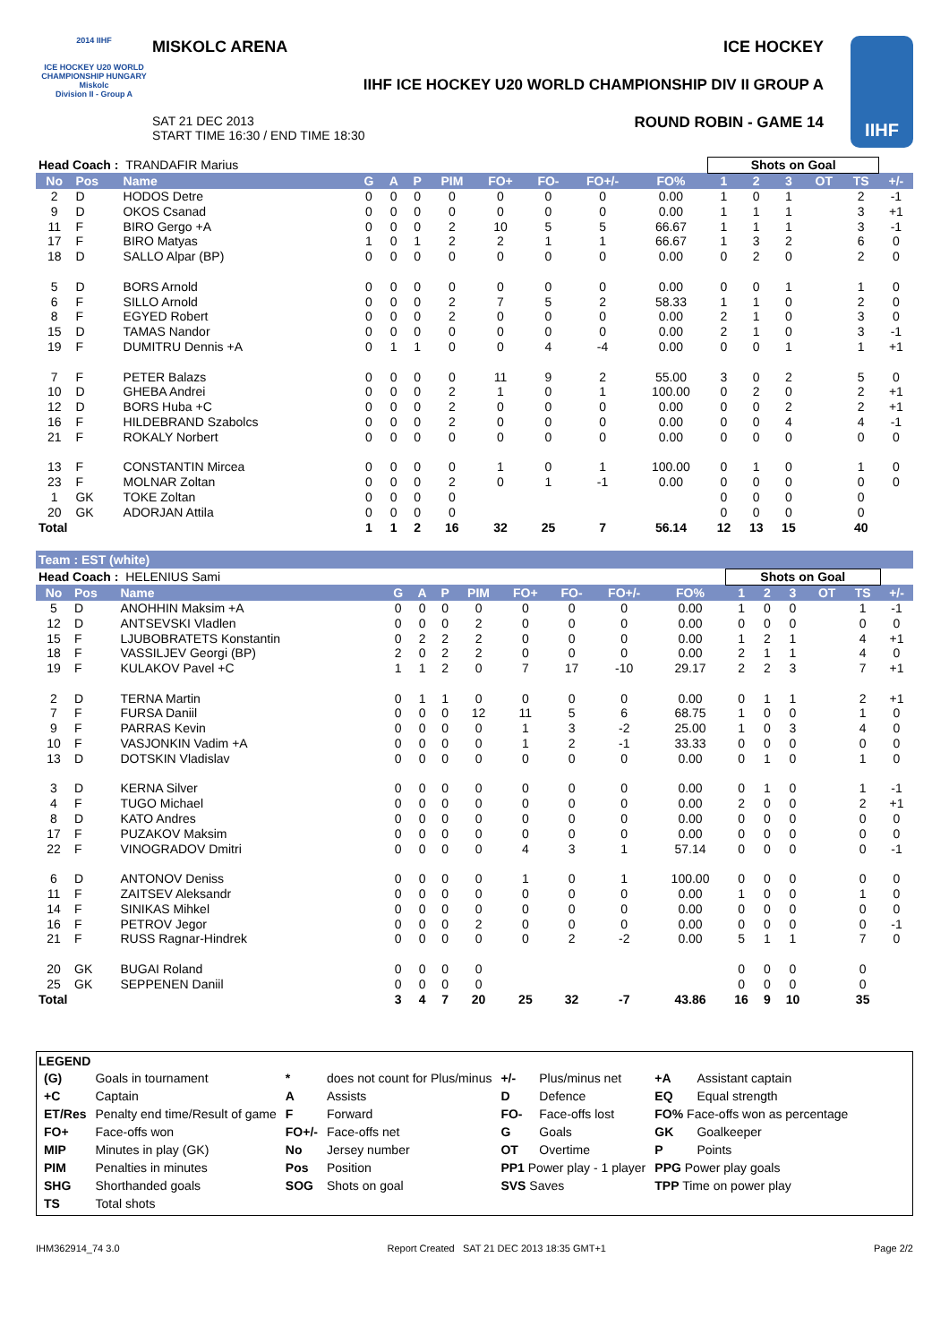2014 IIHF
ICE HOCKEY U20 WORLD CHAMPIONSHIP HUNGARY Miskolc
Division II - Group A
MISKOLC ARENA ICE HOCKEY
IIHF ICE HOCKEY U20 WORLD CHAMPIONSHIP DIV II GROUP A
SAT 21 DEC 2013
START TIME 16:30 / END TIME 18:30
ROUND ROBIN - GAME 14
IIHF
| Head Coach : TRANDAFIR Marius | | | | | | | | | | | Shots on Goal | | | | | |
| No | Pos | Name | G | A | P | PIM | FO+ | FO- | FO+/- | FO% | 1 | 2 | 3 | OT | TS | +/- |
| 2 | D | HODOS Detre | 0 | 0 | 0 | 0 | 0 | 0 | 0 | 0.00 | 1 | 0 | 1 | | 2 | -1 |
| 9 | D | OKOS Csanad | 0 | 0 | 0 | 0 | 0 | 0 | 0 | 0.00 | 1 | 1 | 1 | | 3 | +1 |
| 11 | F | BIRO Gergo +A | 0 | 0 | 0 | 2 | 10 | 5 | 5 | 66.67 | 1 | 1 | 1 | | 3 | -1 |
| 17 | F | BIRO Matyas | 1 | 0 | 1 | 2 | 2 | 1 | 1 | 66.67 | 1 | 3 | 2 | | 6 | 0 |
| 18 | D | SALLO Alpar (BP) | 0 | 0 | 0 | 0 | 0 | 0 | 0 | 0.00 | 0 | 2 | 0 | | 2 | 0 |
| 5 | D | BORS Arnold | 0 | 0 | 0 | 0 | 0 | 0 | 0 | 0.00 | 0 | 0 | 1 | | 1 | 0 |
| 6 | F | SILLO Arnold | 0 | 0 | 0 | 2 | 7 | 5 | 2 | 58.33 | 1 | 1 | 0 | | 2 | 0 |
| 8 | F | EGYED Robert | 0 | 0 | 0 | 2 | 0 | 0 | 0 | 0.00 | 2 | 1 | 0 | | 3 | 0 |
| 15 | D | TAMAS Nandor | 0 | 0 | 0 | 0 | 0 | 0 | 0 | 0.00 | 2 | 1 | 0 | | 3 | -1 |
| 19 | F | DUMITRU Dennis +A | 0 | 1 | 1 | 0 | 0 | 4 | -4 | 0.00 | 0 | 0 | 1 | | 1 | +1 |
| 7 | F | PETER Balazs | 0 | 0 | 0 | 0 | 11 | 9 | 2 | 55.00 | 3 | 0 | 2 | | 5 | 0 |
| 10 | D | GHEBA Andrei | 0 | 0 | 0 | 2 | 1 | 0 | 1 | 100.00 | 0 | 2 | 0 | | 2 | +1 |
| 12 | D | BORS Huba +C | 0 | 0 | 0 | 2 | 0 | 0 | 0 | 0.00 | 0 | 0 | 2 | | 2 | +1 |
| 16 | F | HILDEBRAND Szabolcs | 0 | 0 | 0 | 2 | 0 | 0 | 0 | 0.00 | 0 | 0 | 4 | | 4 | -1 |
| 21 | F | ROKALY Norbert | 0 | 0 | 0 | 0 | 0 | 0 | 0 | 0.00 | 0 | 0 | 0 | | 0 | 0 |
| 13 | F | CONSTANTIN Mircea | 0 | 0 | 0 | 0 | 1 | 0 | 1 | 100.00 | 0 | 1 | 0 | | 1 | 0 |
| 23 | F | MOLNAR Zoltan | 0 | 0 | 0 | 2 | 0 | 1 | -1 | 0.00 | 0 | 0 | 0 | | 0 | 0 |
| 1 | GK | TOKE Zoltan | 0 | 0 | 0 | 0 | | | | | 0 | 0 | 0 | | 0 | |
| 20 | GK | ADORJAN Attila | 0 | 0 | 0 | 0 | | | | | 0 | 0 | 0 | | 0 | |
| Total | | | 1 | 1 | 2 | 16 | 32 | 25 | 7 | 56.14 | 12 | 13 | 15 | | 40 | |
Team : EST (white)
| Head Coach : HELENIUS Sami | | | | | | | | | | | Shots on Goal | | | | | |
| No | Pos | Name | G | A | P | PIM | FO+ | FO- | FO+/- | FO% | 1 | 2 | 3 | OT | TS | +/- |
| 5 | D | ANOHHIN Maksim +A | 0 | 0 | 0 | 0 | 0 | 0 | 0 | 0.00 | 1 | 0 | 0 | | 1 | -1 |
| 12 | D | ANTSEVSKI Vladlen | 0 | 0 | 0 | 2 | 0 | 0 | 0 | 0.00 | 0 | 0 | 0 | | 0 | 0 |
| 15 | F | LJUBOBRATETS Konstantin | 0 | 2 | 2 | 2 | 0 | 0 | 0 | 0.00 | 1 | 2 | 1 | | 4 | +1 |
| 18 | F | VASSILJEV Georgi (BP) | 2 | 0 | 2 | 2 | 0 | 0 | 0 | 0.00 | 2 | 1 | 1 | | 4 | 0 |
| 19 | F | KULAKOV Pavel +C | 1 | 1 | 2 | 0 | 7 | 17 | -10 | 29.17 | 2 | 2 | 3 | | 7 | +1 |
| 2 | D | TERNA Martin | 0 | 1 | 1 | 0 | 0 | 0 | 0 | 0.00 | 0 | 1 | 1 | | 2 | +1 |
| 7 | F | FURSA Daniil | 0 | 0 | 0 | 12 | 11 | 5 | 6 | 68.75 | 1 | 0 | 0 | | 1 | 0 |
| 9 | F | PARRAS Kevin | 0 | 0 | 0 | 0 | 1 | 3 | -2 | 25.00 | 1 | 0 | 3 | | 4 | 0 |
| 10 | F | VASJONKIN Vadim +A | 0 | 0 | 0 | 0 | 1 | 2 | -1 | 33.33 | 0 | 0 | 0 | | 0 | 0 |
| 13 | D | DOTSKIN Vladislav | 0 | 0 | 0 | 0 | 0 | 0 | 0 | 0.00 | 0 | 1 | 0 | | 1 | 0 |
| 3 | D | KERNA Silver | 0 | 0 | 0 | 0 | 0 | 0 | 0 | 0.00 | 0 | 1 | 0 | | 1 | -1 |
| 4 | F | TUGO Michael | 0 | 0 | 0 | 0 | 0 | 0 | 0 | 0.00 | 2 | 0 | 0 | | 2 | +1 |
| 8 | D | KATO Andres | 0 | 0 | 0 | 0 | 0 | 0 | 0 | 0.00 | 0 | 0 | 0 | | 0 | 0 |
| 17 | F | PUZAKOV Maksim | 0 | 0 | 0 | 0 | 0 | 0 | 0 | 0.00 | 0 | 0 | 0 | | 0 | 0 |
| 22 | F | VINOGRADOV Dmitri | 0 | 0 | 0 | 0 | 4 | 3 | 1 | 57.14 | 0 | 0 | 0 | | 0 | -1 |
| 6 | D | ANTONOV Deniss | 0 | 0 | 0 | 0 | 1 | 0 | 1 | 100.00 | 0 | 0 | 0 | | 0 | 0 |
| 11 | F | ZAITSEV Aleksandr | 0 | 0 | 0 | 0 | 0 | 0 | 0 | 0.00 | 1 | 0 | 0 | | 1 | 0 |
| 14 | F | SINIKAS Mihkel | 0 | 0 | 0 | 0 | 0 | 0 | 0 | 0.00 | 0 | 0 | 0 | | 0 | 0 |
| 16 | F | PETROV Jegor | 0 | 0 | 0 | 2 | 0 | 0 | 0 | 0.00 | 0 | 0 | 0 | | 0 | -1 |
| 21 | F | RUSS Ragnar-Hindrek | 0 | 0 | 0 | 0 | 0 | 2 | -2 | 0.00 | 5 | 1 | 1 | | 7 | 0 |
| 20 | GK | BUGAI Roland | 0 | 0 | 0 | 0 | | | | | 0 | 0 | 0 | | 0 | |
| 25 | GK | SEPPENEN Daniil | 0 | 0 | 0 | 0 | | | | | 0 | 0 | 0 | | 0 | |
| Total | | | 3 | 4 | 7 | 20 | 25 | 32 | -7 | 43.86 | 16 | 9 | 10 | | 35 | |
LEGEND
| (G) | Goals in tournament | * | does not count for Plus/minus | +/- | Plus/minus net | +A | Assistant captain |
| +C | Captain | A | Assists | D | Defence | EQ | Equal strength |
| ET/Res | Penalty end time/Result of game | F | Forward | FO- | Face-offs lost | FO% Face-offs won as percentage | |
| FO+ | Face-offs won | FO+/- | Face-offs net | G | Goals | GK | Goalkeeper |
| MIP | Minutes in play (GK) | No | Jersey number | OT | Overtime | P | Points |
| PIM | Penalties in minutes | Pos | Position | PP1 Power play - 1 player | | PPG Power play goals | |
| SHG | Shorthanded goals | SOG | Shots on goal | SVS Saves | | TPP Time on power play | |
| TS | Total shots | | | | | | |
IHM362914_74 3.0 Report Created SAT 21 DEC 2013 18:35 GMT+1 Page 2/2